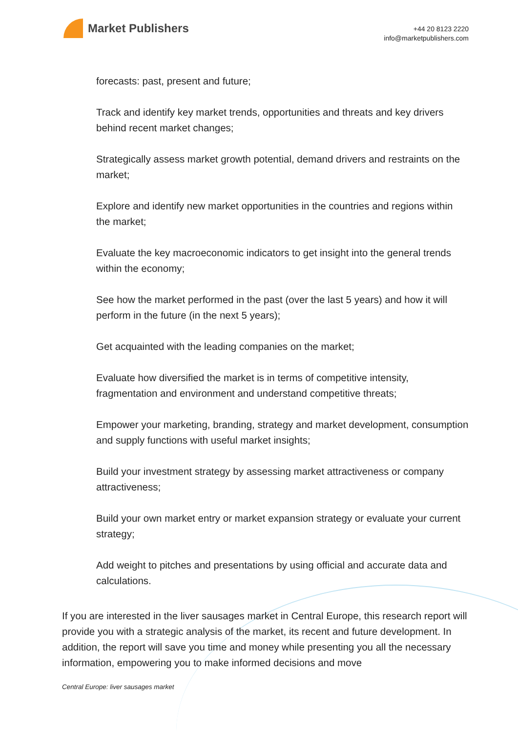Market Publishers
+44 20 8123 2220
info@marketpublishers.com
forecasts: past, present and future;
Track and identify key market trends, opportunities and threats and key drivers behind recent market changes;
Strategically assess market growth potential, demand drivers and restraints on the market;
Explore and identify new market opportunities in the countries and regions within the market;
Evaluate the key macroeconomic indicators to get insight into the general trends within the economy;
See how the market performed in the past (over the last 5 years) and how it will perform in the future (in the next 5 years);
Get acquainted with the leading companies on the market;
Evaluate how diversified the market is in terms of competitive intensity, fragmentation and environment and understand competitive threats;
Empower your marketing, branding, strategy and market development, consumption and supply functions with useful market insights;
Build your investment strategy by assessing market attractiveness or company attractiveness;
Build your own market entry or market expansion strategy or evaluate your current strategy;
Add weight to pitches and presentations by using official and accurate data and calculations.
If you are interested in the liver sausages market in Central Europe, this research report will provide you with a strategic analysis of the market, its recent and future development. In addition, the report will save you time and money while presenting you all the necessary information, empowering you to make informed decisions and move
Central Europe: liver sausages market